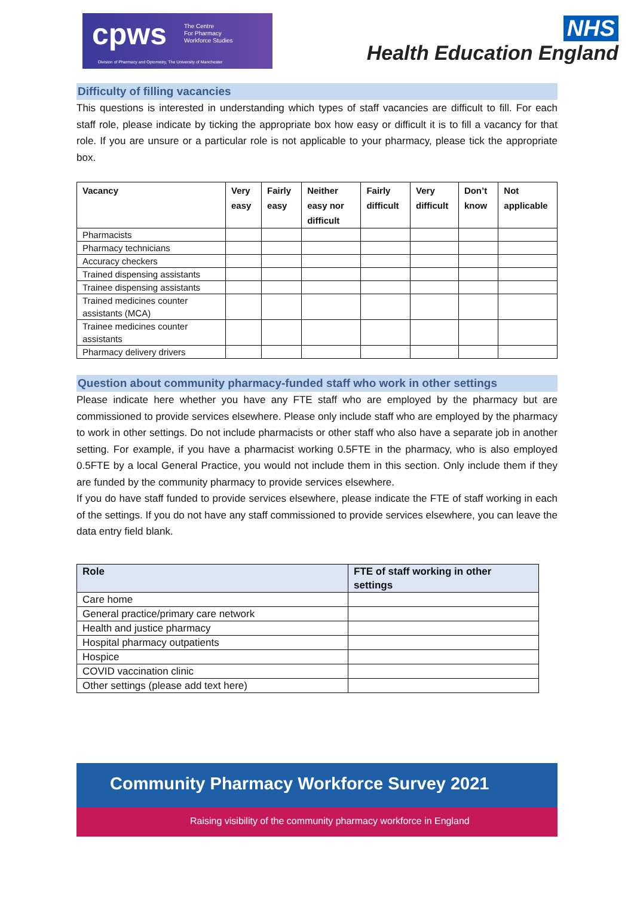cpws The Centre
For Pharmacy
Workforce Studies
Division of Pharmacy and Optometry, The University of Manchester
NHS
Health Education England
Difficulty of filling vacancies
This questions is interested in understanding which types of staff vacancies are difficult to fill. For each staff role, please indicate by ticking the appropriate box how easy or difficult it is to fill a vacancy for that role. If you are unsure or a particular role is not applicable to your pharmacy, please tick the appropriate box.
| Vacancy | Very easy | Fairly easy | Neither easy nor difficult | Fairly difficult | Very difficult | Don’t know | Not applicable |
| --- | --- | --- | --- | --- | --- | --- | --- |
| Pharmacists | | | | | | | |
| Pharmacy technicians | | | | | | | |
| Accuracy checkers | | | | | | | |
| Trained dispensing assistants | | | | | | | |
| Trainee dispensing assistants | | | | | | | |
| Trained medicines counter assistants (MCA) | | | | | | | |
| Trainee medicines counter assistants | | | | | | | |
| Pharmacy delivery drivers | | | | | | | |
Question about community pharmacy-funded staff who work in other settings
Please indicate here whether you have any FTE staff who are employed by the pharmacy but are commissioned to provide services elsewhere. Please only include staff who are employed by the pharmacy to work in other settings. Do not include pharmacists or other staff who also have a separate job in another setting. For example, if you have a pharmacist working 0.5FTE in the pharmacy, who is also employed 0.5FTE by a local General Practice, you would not include them in this section. Only include them if they are funded by the community pharmacy to provide services elsewhere.
If you do have staff funded to provide services elsewhere, please indicate the FTE of staff working in each of the settings. If you do not have any staff commissioned to provide services elsewhere, you can leave the data entry field blank.
| Role | FTE of staff working in other settings |
| --- | --- |
| Care home | |
| General practice/primary care network | |
| Health and justice pharmacy | |
| Hospital pharmacy outpatients | |
| Hospice | |
| COVID vaccination clinic | |
| Other settings (please add text here) | |
Community Pharmacy Workforce Survey 2021
Raising visibility of the community pharmacy workforce in England